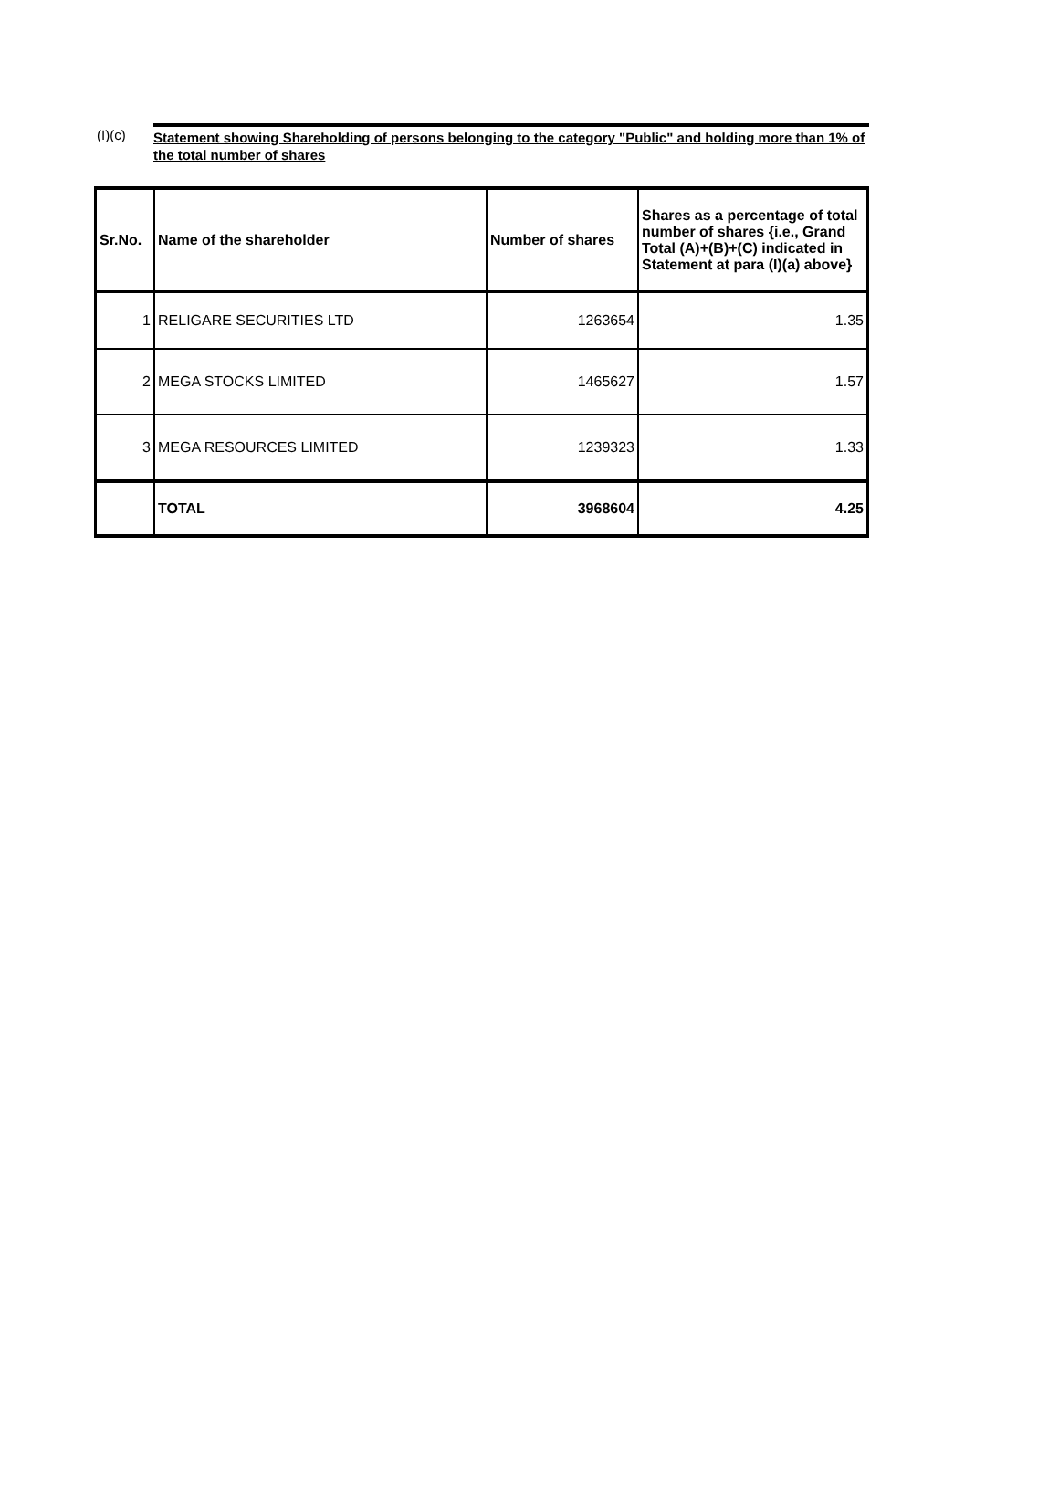(I)(c)
Statement showing Shareholding of persons belonging to the category "Public" and holding more than 1% of the total number of shares
| Sr.No. | Name of the shareholder | Number of shares | Shares as a percentage of total number of shares {i.e., Grand Total (A)+(B)+(C) indicated in Statement at para (I)(a) above} |
| --- | --- | --- | --- |
| 1 | RELIGARE SECURITIES LTD | 1263654 | 1.35 |
| 2 | MEGA STOCKS LIMITED | 1465627 | 1.57 |
| 3 | MEGA RESOURCES LIMITED | 1239323 | 1.33 |
| | TOTAL | 3968604 | 4.25 |